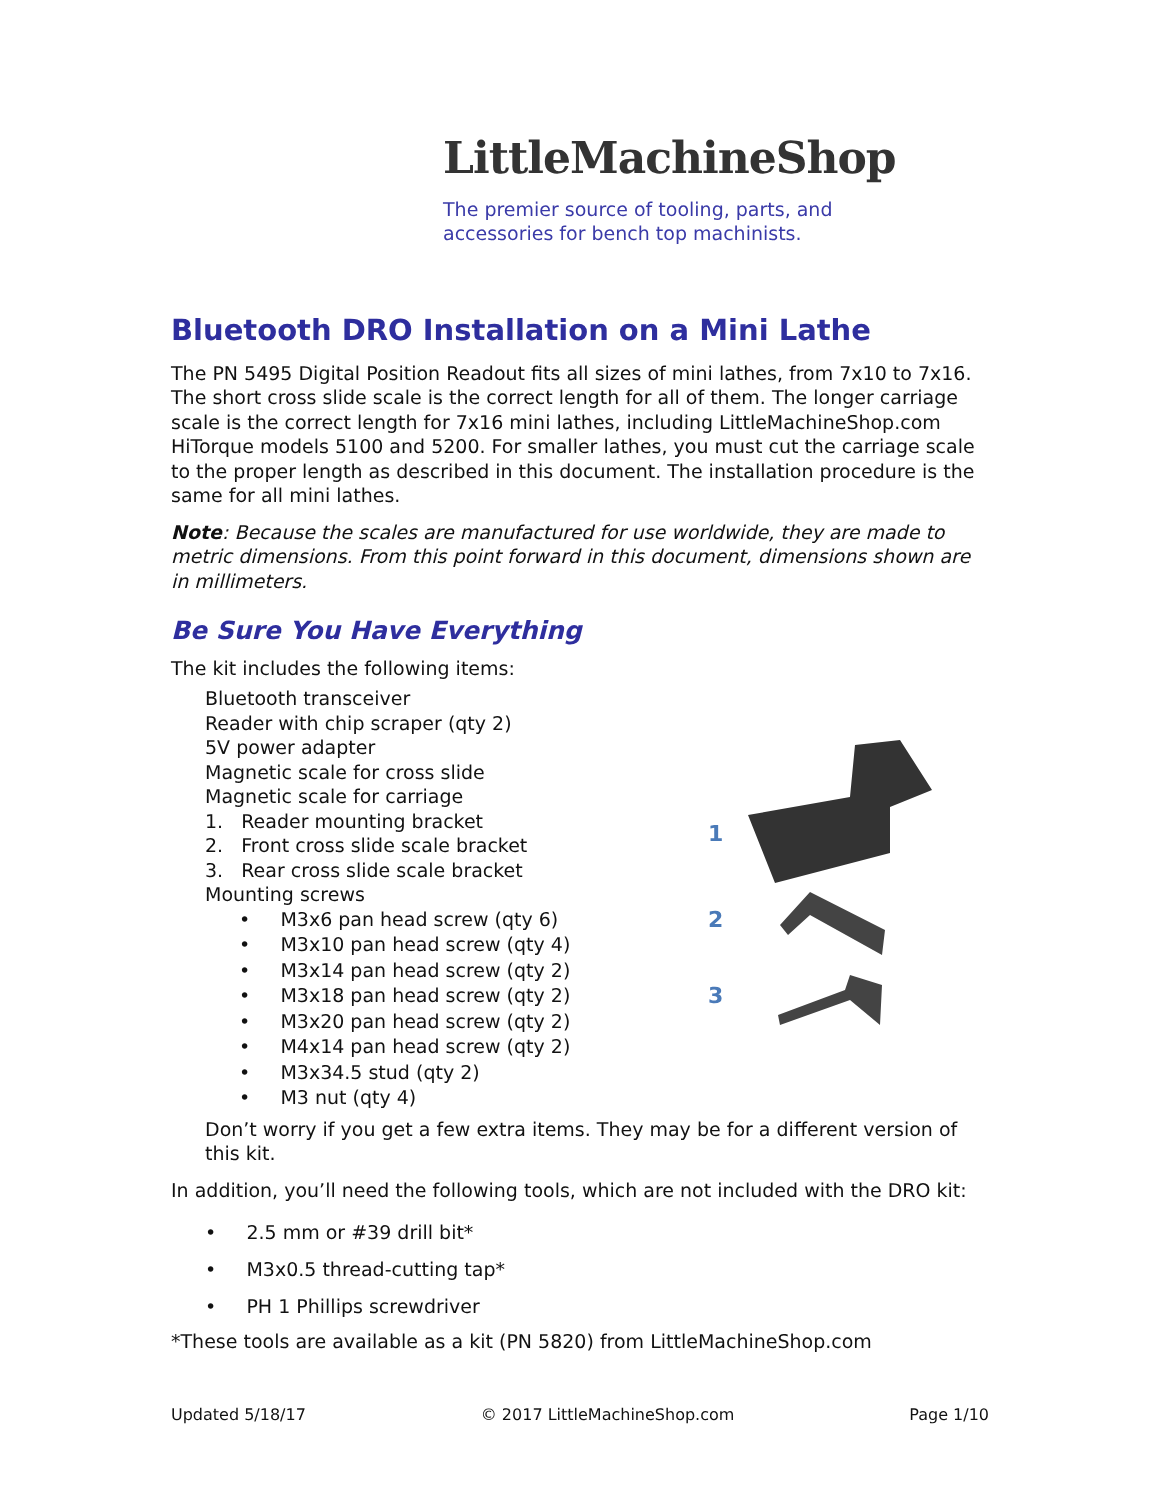LittleMachineShop
The premier source of tooling, parts, and
accessories for bench top machinists.
Bluetooth DRO Installation on a Mini Lathe
The PN 5495 Digital Position Readout fits all sizes of mini lathes, from 7x10 to 7x16. The short cross slide scale is the correct length for all of them. The longer carriage scale is the correct length for 7x16 mini lathes, including LittleMachineShop.com HiTorque models 5100 and 5200. For smaller lathes, you must cut the carriage scale to the proper length as described in this document. The installation procedure is the same for all mini lathes.
Note: Because the scales are manufactured for use worldwide, they are made to metric dimensions. From this point forward in this document, dimensions shown are in millimeters.
Be Sure You Have Everything
The kit includes the following items:
Bluetooth transceiver
Reader with chip scraper (qty 2)
5V power adapter
Magnetic scale for cross slide
Magnetic scale for carriage
1. Reader mounting bracket
2. Front cross slide scale bracket
3. Rear cross slide scale bracket
Mounting screws
• M3x6 pan head screw (qty 6)
• M3x10 pan head screw (qty 4)
• M3x14 pan head screw (qty 2)
• M3x18 pan head screw (qty 2)
• M3x20 pan head screw (qty 2)
• M4x14 pan head screw (qty 2)
• M3x34.5 stud (qty 2)
• M3 nut (qty 4)
Don’t worry if you get a few extra items. They may be for a different version of this kit.
In addition, you’ll need the following tools, which are not included with the DRO kit:
• 2.5 mm or #39 drill bit*
• M3x0.5 thread-cutting tap*
• PH 1 Phillips screwdriver
*These tools are available as a kit (PN 5820) from LittleMachineShop.com
1
2
3
Updated 5/18/17 © 2017 LittleMachineShop.com Page 1/10